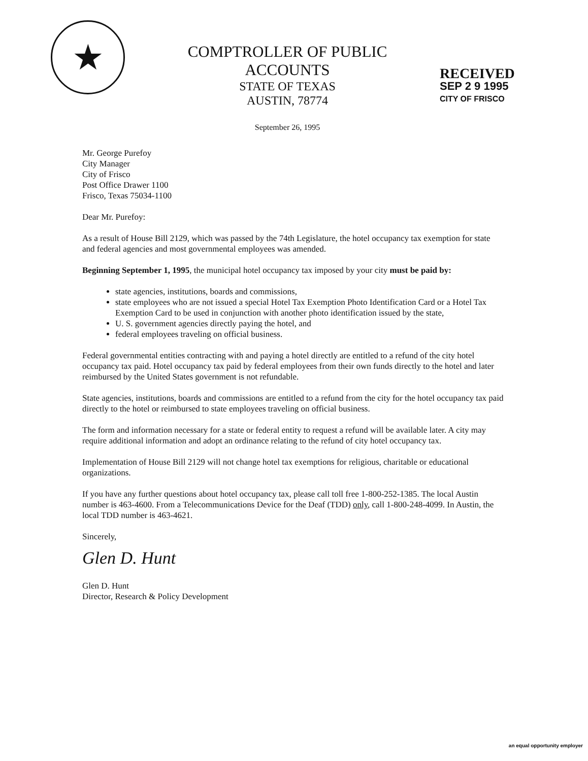★
COMPTROLLER OF PUBLIC ACCOUNTS
STATE OF TEXAS
AUSTIN, 78774
September 26, 1995
RECEIVED
SEP 2 9 1995
CITY OF FRISCO
Mr. George Purefoy
City Manager
City of Frisco
Post Office Drawer 1100
Frisco, Texas 75034-1100
Dear Mr. Purefoy:
As a result of House Bill 2129, which was passed by the 74th Legislature, the hotel occupancy tax exemption for state and federal agencies and most governmental employees was amended.
Beginning September 1, 1995, the municipal hotel occupancy tax imposed by your city must be paid by:
state agencies, institutions, boards and commissions,
state employees who are not issued a special Hotel Tax Exemption Photo Identification Card or a Hotel Tax Exemption Card to be used in conjunction with another photo identification issued by the state,
U. S. government agencies directly paying the hotel, and
federal employees traveling on official business.
Federal governmental entities contracting with and paying a hotel directly are entitled to a refund of the city hotel occupancy tax paid. Hotel occupancy tax paid by federal employees from their own funds directly to the hotel and later reimbursed by the United States government is not refundable.
State agencies, institutions, boards and commissions are entitled to a refund from the city for the hotel occupancy tax paid directly to the hotel or reimbursed to state employees traveling on official business.
The form and information necessary for a state or federal entity to request a refund will be available later. A city may require additional information and adopt an ordinance relating to the refund of city hotel occupancy tax.
Implementation of House Bill 2129 will not change hotel tax exemptions for religious, charitable or educational organizations.
If you have any further questions about hotel occupancy tax, please call toll free 1-800-252-1385. The local Austin number is 463-4600. From a Telecommunications Device for the Deaf (TDD) only, call 1-800-248-4099. In Austin, the local TDD number is 463-4621.
Sincerely,
Glen D. Hunt
Glen D. Hunt
Director, Research & Policy Development
an equal opportunity employer